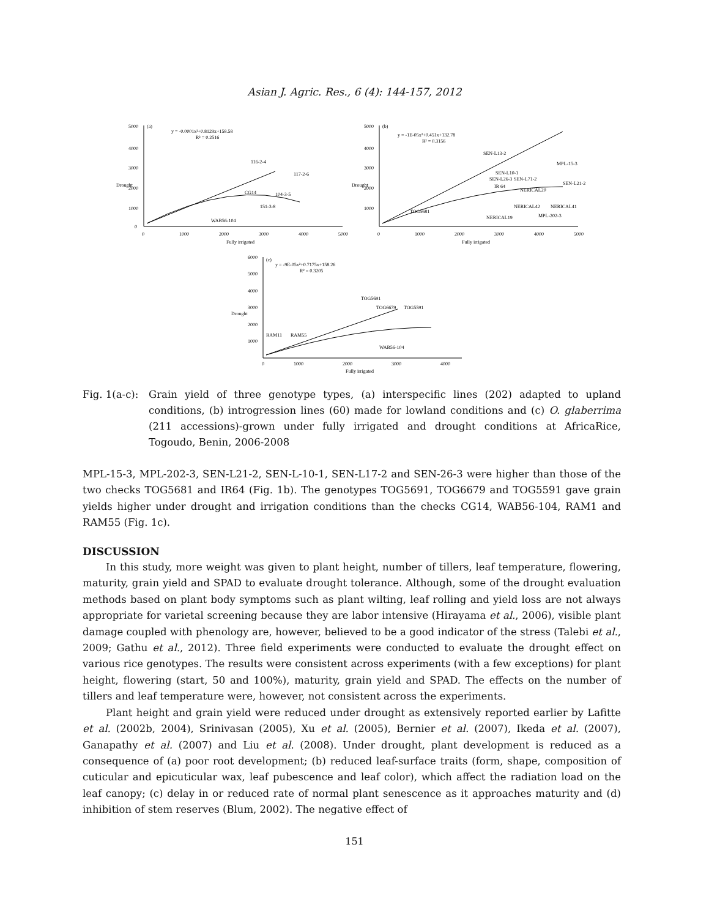Asian J. Agric. Res., 6 (4): 144-157, 2012
5000
4000
3000
2000
1000
0
(a)
y = -0.0001x²+0.8129x+158.58
R² = 0.2516
116-2-4
117-2-6
CG14
104-3-5
151-3-8
WAB56-104
Drought
0
1000
2000
3000
4000
5000
Fully irrigated
5000
4000
3000
2000
1000
(b)
y = -1E-05x²+0.451x+132.78
R² = 0.3156
SEN-L13-2
MPL-15-3
SEN-L10-1
SEN-L26-3
SEN-L71-2
SEN-L21-2
IR 64
NERICAL20
TOG5681
NERICAL42
NERICAL41
NERICAL19
MPL-202-3
Drought
0
1000
2000
3000
4000
5000
Fully irrigated
6000
5000
4000
3000
2000
1000
(c)
y = -9E-05x²+0.7175x+158.26
R² = 0.3205
TOG5691
TOG6679
TOG5591
RAM11
RAM55
WAB56-104
Drought
0
1000
2000
3000
4000
Fully irrigated
Fig. 1(a-c):
Grain yield of three genotype types, (a) interspecific lines (202) adapted to upland conditions, (b) introgression lines (60) made for lowland conditions and (c) O. glaberrima (211 accessions)-grown under fully irrigated and drought conditions at AfricaRice, Togoudo, Benin, 2006-2008
MPL-15-3, MPL-202-3, SEN-L21-2, SEN-L-10-1, SEN-L17-2 and SEN-26-3 were higher than those of the two checks TOG5681 and IR64 (Fig. 1b). The genotypes TOG5691, TOG6679 and TOG5591 gave grain yields higher under drought and irrigation conditions than the checks CG14, WAB56-104, RAM1 and RAM55 (Fig. 1c).
DISCUSSION
In this study, more weight was given to plant height, number of tillers, leaf temperature, flowering, maturity, grain yield and SPAD to evaluate drought tolerance. Although, some of the drought evaluation methods based on plant body symptoms such as plant wilting, leaf rolling and yield loss are not always appropriate for varietal screening because they are labor intensive (Hirayama et al., 2006), visible plant damage coupled with phenology are, however, believed to be a good indicator of the stress (Talebi et al., 2009; Gathu et al., 2012). Three field experiments were conducted to evaluate the drought effect on various rice genotypes. The results were consistent across experiments (with a few exceptions) for plant height, flowering (start, 50 and 100%), maturity, grain yield and SPAD. The effects on the number of tillers and leaf temperature were, however, not consistent across the experiments.
Plant height and grain yield were reduced under drought as extensively reported earlier by Lafitte et al. (2002b, 2004), Srinivasan (2005), Xu et al. (2005), Bernier et al. (2007), Ikeda et al. (2007), Ganapathy et al. (2007) and Liu et al. (2008). Under drought, plant development is reduced as a consequence of (a) poor root development; (b) reduced leaf-surface traits (form, shape, composition of cuticular and epicuticular wax, leaf pubescence and leaf color), which affect the radiation load on the leaf canopy; (c) delay in or reduced rate of normal plant senescence as it approaches maturity and (d) inhibition of stem reserves (Blum, 2002). The negative effect of
151